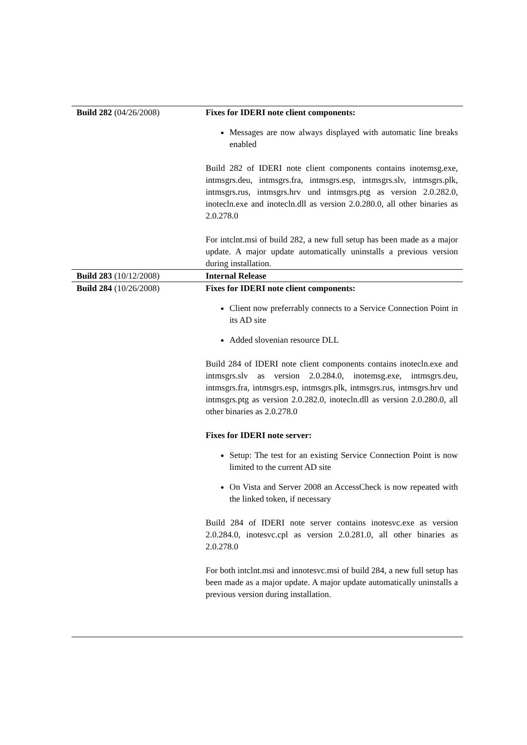| Build 282 (04/26/2008) | Fixes for IDERI note client components: Messages are now always displayed with automatic line breaks enabled Build 282 of IDERI note client components contains inotemsg.exe, intmsgrs.deu, intmsgrs.fra, intmsgrs.esp, intmsgrs.slv, intmsgrs.plk, intmsgrs.rus, intmsgrs.hrv und intmsgrs.ptg as version 2.0.282.0, inotecln.exe and inotecln.dll as version 2.0.280.0, all other binaries as 2.0.278.0 For intclnt.msi of build 282, a new full setup has been made as a major update. A major update automatically uninstalls a previous version during installation. |
| Build 283 (10/12/2008) | Internal Release |
| Build 284 (10/26/2008) | Fixes for IDERI note client components: Client now preferrably connects to a Service Connection Point in its AD site Added slovenian resource DLL Build 284 of IDERI note client components contains inotecln.exe and intmsgrs.slv as version 2.0.284.0, inotemsg.exe, intmsgrs.deu, intmsgrs.fra, intmsgrs.esp, intmsgrs.plk, intmsgrs.rus, intmsgrs.hrv und intmsgrs.ptg as version 2.0.282.0, inotecln.dll as version 2.0.280.0, all other binaries as 2.0.278.0 Fixes for IDERI note server: Setup: The test for an existing Service Connection Point is now limited to the current AD site On Vista and Server 2008 an AccessCheck is now repeated with the linked token, if necessary Build 284 of IDERI note server contains inotesvc.exe as version 2.0.284.0, inotesvc.cpl as version 2.0.281.0, all other binaries as 2.0.278.0 For both intclnt.msi and innotesvc.msi of build 284, a new full setup has been made as a major update. A major update automatically uninstalls a previous version during installation. |